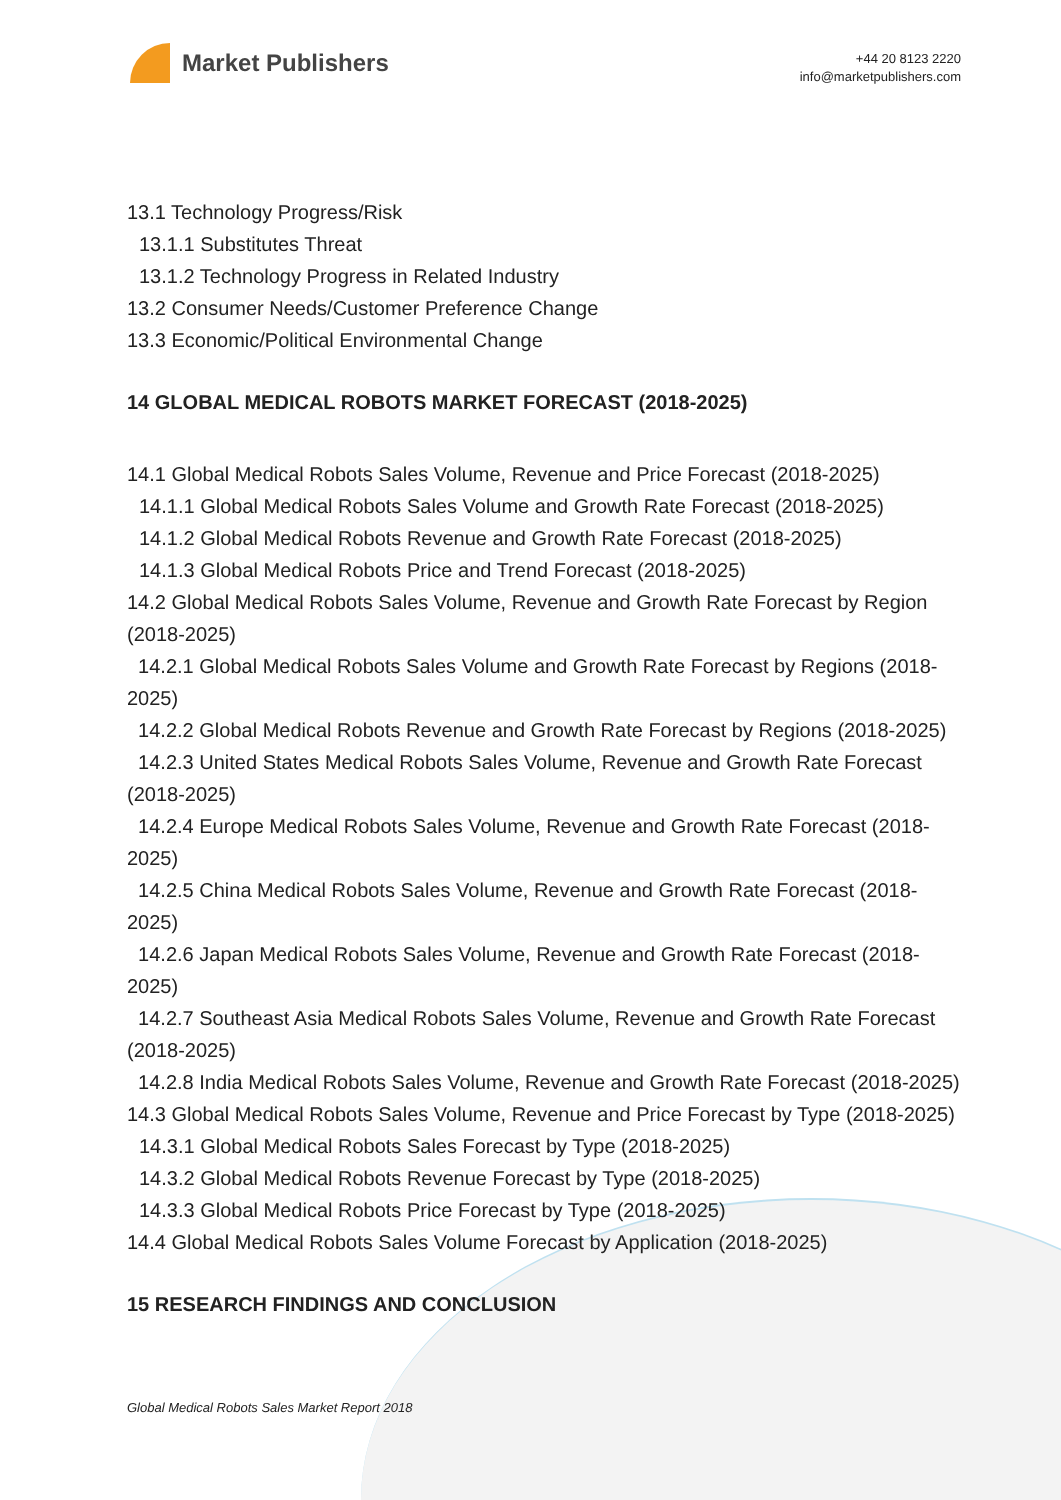Market Publishers
+44 20 8123 2220
info@marketpublishers.com
13.1 Technology Progress/Risk
13.1.1 Substitutes Threat
13.1.2 Technology Progress in Related Industry
13.2 Consumer Needs/Customer Preference Change
13.3 Economic/Political Environmental Change
14 GLOBAL MEDICAL ROBOTS MARKET FORECAST (2018-2025)
14.1 Global Medical Robots Sales Volume, Revenue and Price Forecast (2018-2025)
14.1.1 Global Medical Robots Sales Volume and Growth Rate Forecast (2018-2025)
14.1.2 Global Medical Robots Revenue and Growth Rate Forecast (2018-2025)
14.1.3 Global Medical Robots Price and Trend Forecast (2018-2025)
14.2 Global Medical Robots Sales Volume, Revenue and Growth Rate Forecast by Region (2018-2025)
14.2.1 Global Medical Robots Sales Volume and Growth Rate Forecast by Regions (2018-2025)
14.2.2 Global Medical Robots Revenue and Growth Rate Forecast by Regions (2018-2025)
14.2.3 United States Medical Robots Sales Volume, Revenue and Growth Rate Forecast (2018-2025)
14.2.4 Europe Medical Robots Sales Volume, Revenue and Growth Rate Forecast (2018-2025)
14.2.5 China Medical Robots Sales Volume, Revenue and Growth Rate Forecast (2018-2025)
14.2.6 Japan Medical Robots Sales Volume, Revenue and Growth Rate Forecast (2018-2025)
14.2.7 Southeast Asia Medical Robots Sales Volume, Revenue and Growth Rate Forecast (2018-2025)
14.2.8 India Medical Robots Sales Volume, Revenue and Growth Rate Forecast (2018-2025)
14.3 Global Medical Robots Sales Volume, Revenue and Price Forecast by Type (2018-2025)
14.3.1 Global Medical Robots Sales Forecast by Type (2018-2025)
14.3.2 Global Medical Robots Revenue Forecast by Type (2018-2025)
14.3.3 Global Medical Robots Price Forecast by Type (2018-2025)
14.4 Global Medical Robots Sales Volume Forecast by Application (2018-2025)
15 RESEARCH FINDINGS AND CONCLUSION
Global Medical Robots Sales Market Report 2018